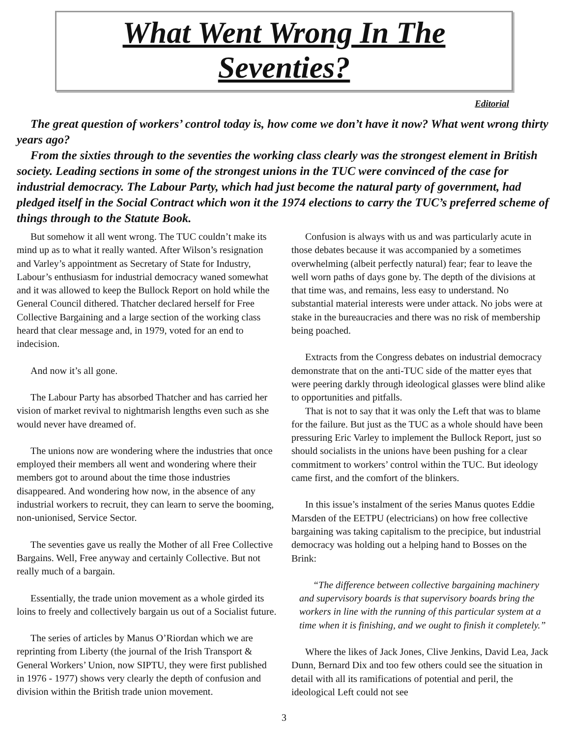What Went Wrong In The Seventies?
Editorial
The great question of workers’ control today is, how come we don’t have it now? What went wrong thirty years ago?
From the sixties through to the seventies the working class clearly was the strongest element in British society. Leading sections in some of the strongest unions in the TUC were convinced of the case for industrial democracy. The Labour Party, which had just become the natural party of government, had pledged itself in the Social Contract which won it the 1974 elections to carry the TUC’s preferred scheme of things through to the Statute Book.
But somehow it all went wrong. The TUC couldn’t make its mind up as to what it really wanted. After Wilson’s resignation and Varley’s appointment as Secretary of State for Industry, Labour’s enthusiasm for industrial democracy waned somewhat and it was allowed to keep the Bullock Report on hold while the General Council dithered. Thatcher declared herself for Free Collective Bargaining and a large section of the working class heard that clear message and, in 1979, voted for an end to indecision.
And now it’s all gone.
The Labour Party has absorbed Thatcher and has carried her vision of market revival to nightmarish lengths even such as she would never have dreamed of.
The unions now are wondering where the industries that once employed their members all went and wondering where their members got to around about the time those industries disappeared. And wondering how now, in the absence of any industrial workers to recruit, they can learn to serve the booming, non-unionised, Service Sector.
The seventies gave us really the Mother of all Free Collective Bargains. Well, Free anyway and certainly Collective. But not really much of a bargain.
Essentially, the trade union movement as a whole girded its loins to freely and collectively bargain us out of a Socialist future.
The series of articles by Manus O’Riordan which we are reprinting from Liberty (the journal of the Irish Transport & General Workers’ Union, now SIPTU, they were first published in 1976 - 1977) shows very clearly the depth of confusion and division within the British trade union movement.
Confusion is always with us and was particularly acute in those debates because it was accompanied by a sometimes overwhelming (albeit perfectly natural) fear; fear to leave the well worn paths of days gone by. The depth of the divisions at that time was, and remains, less easy to understand. No substantial material interests were under attack. No jobs were at stake in the bureaucracies and there was no risk of membership being poached.
Extracts from the Congress debates on industrial democracy demonstrate that on the anti-TUC side of the matter eyes that were peering darkly through ideological glasses were blind alike to opportunities and pitfalls.
That is not to say that it was only the Left that was to blame for the failure. But just as the TUC as a whole should have been pressuring Eric Varley to implement the Bullock Report, just so should socialists in the unions have been pushing for a clear commitment to workers’ control within the TUC. But ideology came first, and the comfort of the blinkers.
In this issue’s instalment of the series Manus quotes Eddie Marsden of the EETPU (electricians) on how free collective bargaining was taking capitalism to the precipice, but industrial democracy was holding out a helping hand to Bosses on the Brink:
“The difference between collective bargaining machinery and supervisory boards is that supervisory boards bring the workers in line with the running of this particular system at a time when it is finishing, and we ought to finish it completely.”
Where the likes of Jack Jones, Clive Jenkins, David Lea, Jack Dunn, Bernard Dix and too few others could see the situation in detail with all its ramifications of potential and peril, the ideological Left could not see
3